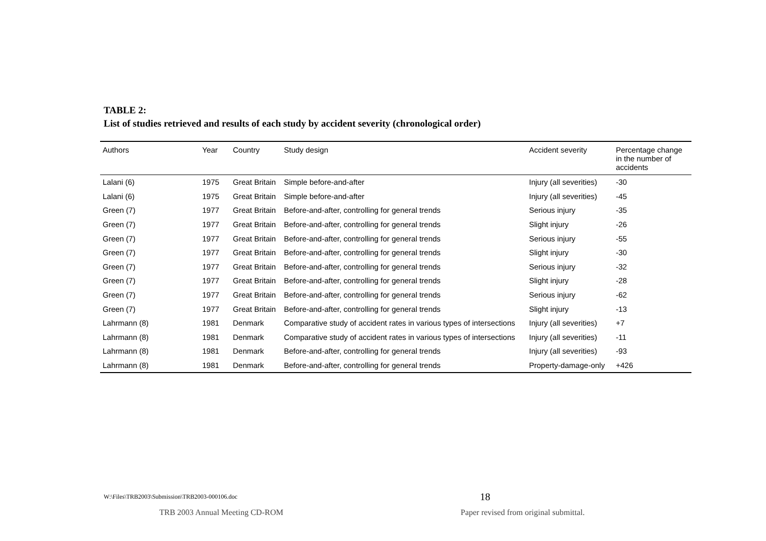TABLE 2:
List of studies retrieved and results of each study by accident severity (chronological order)
| Authors | Year | Country | Study design | Accident severity | Percentage change in the number of accidents |
| --- | --- | --- | --- | --- | --- |
| Lalani (6) | 1975 | Great Britain | Simple before-and-after | Injury (all severities) | -30 |
| Lalani (6) | 1975 | Great Britain | Simple before-and-after | Injury (all severities) | -45 |
| Green (7) | 1977 | Great Britain | Before-and-after, controlling for general trends | Serious injury | -35 |
| Green (7) | 1977 | Great Britain | Before-and-after, controlling for general trends | Slight injury | -26 |
| Green (7) | 1977 | Great Britain | Before-and-after, controlling for general trends | Serious injury | -55 |
| Green (7) | 1977 | Great Britain | Before-and-after, controlling for general trends | Slight injury | -30 |
| Green (7) | 1977 | Great Britain | Before-and-after, controlling for general trends | Serious injury | -32 |
| Green (7) | 1977 | Great Britain | Before-and-after, controlling for general trends | Slight injury | -28 |
| Green (7) | 1977 | Great Britain | Before-and-after, controlling for general trends | Serious injury | -62 |
| Green (7) | 1977 | Great Britain | Before-and-after, controlling for general trends | Slight injury | -13 |
| Lahrmann (8) | 1981 | Denmark | Comparative study of accident rates in various types of intersections | Injury (all severities) | +7 |
| Lahrmann (8) | 1981 | Denmark | Comparative study of accident rates in various types of intersections | Injury (all severities) | -11 |
| Lahrmann (8) | 1981 | Denmark | Before-and-after, controlling for general trends | Injury (all severities) | -93 |
| Lahrmann (8) | 1981 | Denmark | Before-and-after, controlling for general trends | Property-damage-only | +426 |
W:\Files\TRB2003\Submission\TRB2003-000106.doc
18
TRB 2003 Annual Meeting CD-ROM
Paper revised from original submittal.